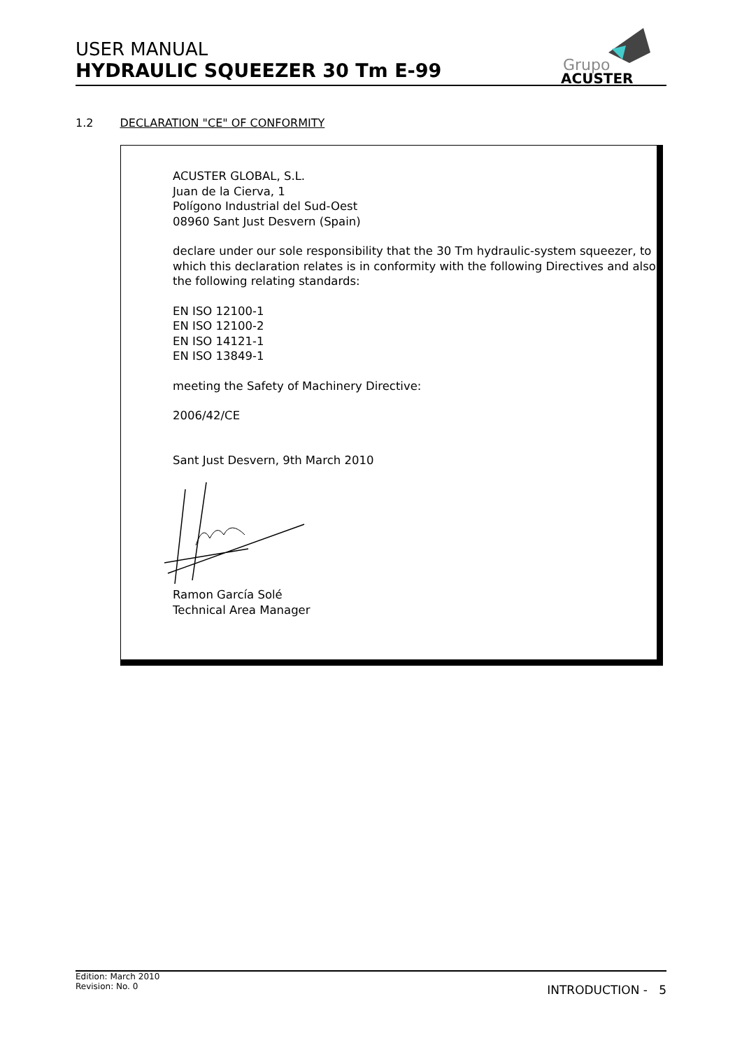USER MANUAL
HYDRAULIC SQUEEZER 30 Tm E-99
Grupo
ACUSTER
1.2 DECLARATION "CE" OF CONFORMITY
ACUSTER GLOBAL, S.L.
Juan de la Cierva, 1
Polígono Industrial del Sud-Oest
08960 Sant Just Desvern (Spain)
declare under our sole responsibility that the 30 Tm hydraulic-system squeezer, to which this declaration relates is in conformity with the following Directives and also the following relating standards:
EN ISO 12100-1
EN ISO 12100-2
EN ISO 14121-1
EN ISO 13849-1
meeting the Safety of Machinery Directive:
2006/42/CE
Sant Just Desvern, 9th March 2010
Ramon García Solé
Technical Area Manager
Edition: March 2010
Revision: No. 0
INTRODUCTION - 5